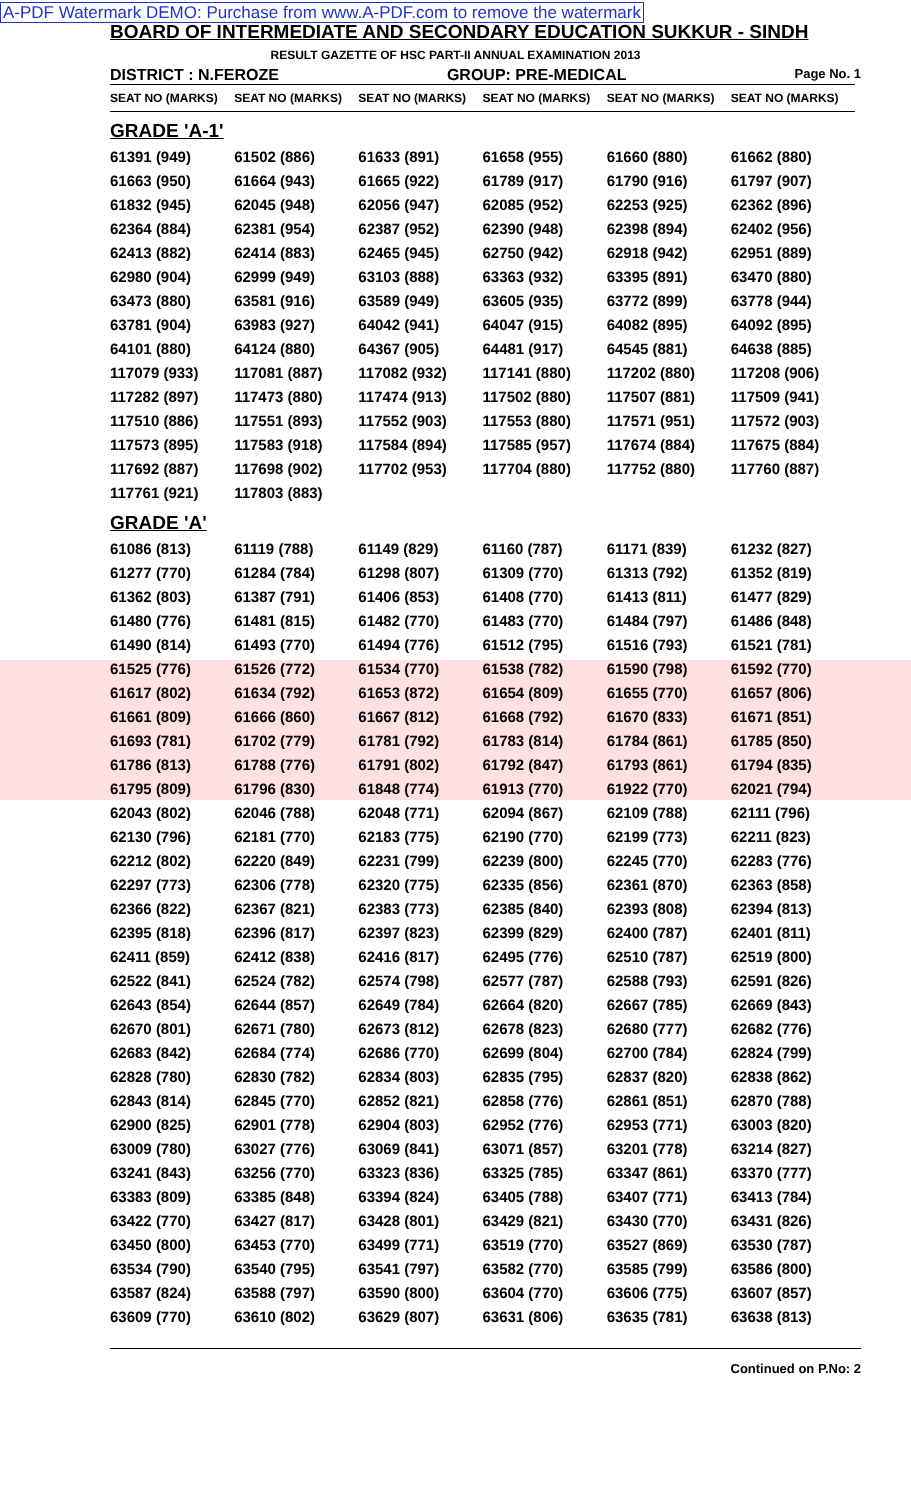A-PDF Watermark DEMO: Purchase from www.A-PDF.com to remove the watermark
BOARD OF INTERMEDIATE AND SECONDARY EDUCATION SUKKUR - SINDH
RESULT GAZETTE OF HSC PART-II ANNUAL EXAMINATION 2013
DISTRICT : N.FEROZE GROUP: PRE-MEDICAL Page No. 1
| SEAT NO (MARKS) | SEAT NO (MARKS) | SEAT NO (MARKS) | SEAT NO (MARKS) | SEAT NO (MARKS) | SEAT NO (MARKS) |
| --- | --- | --- | --- | --- | --- |
| GRADE 'A-1' | | | | | |
| 61391 (949) | 61502 (886) | 61633 (891) | 61658 (955) | 61660 (880) | 61662 (880) |
| 61663 (950) | 61664 (943) | 61665 (922) | 61789 (917) | 61790 (916) | 61797 (907) |
| 61832 (945) | 62045 (948) | 62056 (947) | 62085 (952) | 62253 (925) | 62362 (896) |
| 62364 (884) | 62381 (954) | 62387 (952) | 62390 (948) | 62398 (894) | 62402 (956) |
| 62413 (882) | 62414 (883) | 62465 (945) | 62750 (942) | 62918 (942) | 62951 (889) |
| 62980 (904) | 62999 (949) | 63103 (888) | 63363 (932) | 63395 (891) | 63470 (880) |
| 63473 (880) | 63581 (916) | 63589 (949) | 63605 (935) | 63772 (899) | 63778 (944) |
| 63781 (904) | 63983 (927) | 64042 (941) | 64047 (915) | 64082 (895) | 64092 (895) |
| 64101 (880) | 64124 (880) | 64367 (905) | 64481 (917) | 64545 (881) | 64638 (885) |
| 117079 (933) | 117081 (887) | 117082 (932) | 117141 (880) | 117202 (880) | 117208 (906) |
| 117282 (897) | 117473 (880) | 117474 (913) | 117502 (880) | 117507 (881) | 117509 (941) |
| 117510 (886) | 117551 (893) | 117552 (903) | 117553 (880) | 117571 (951) | 117572 (903) |
| 117573 (895) | 117583 (918) | 117584 (894) | 117585 (957) | 117674 (884) | 117675 (884) |
| 117692 (887) | 117698 (902) | 117702 (953) | 117704 (880) | 117752 (880) | 117760 (887) |
| 117761 (921) | 117803 (883) | | | | |
| GRADE 'A' | | | | | |
| 61086 (813) | 61119 (788) | 61149 (829) | 61160 (787) | 61171 (839) | 61232 (827) |
| 61277 (770) | 61284 (784) | 61298 (807) | 61309 (770) | 61313 (792) | 61352 (819) |
| 61362 (803) | 61387 (791) | 61406 (853) | 61408 (770) | 61413 (811) | 61477 (829) |
| 61480 (776) | 61481 (815) | 61482 (770) | 61483 (770) | 61484 (797) | 61486 (848) |
| 61490 (814) | 61493 (770) | 61494 (776) | 61512 (795) | 61516 (793) | 61521 (781) |
| 61525 (776) | 61526 (772) | 61534 (770) | 61538 (782) | 61590 (798) | 61592 (770) |
| 61617 (802) | 61634 (792) | 61653 (872) | 61654 (809) | 61655 (770) | 61657 (806) |
| 61661 (809) | 61666 (860) | 61667 (812) | 61668 (792) | 61670 (833) | 61671 (851) |
| 61693 (781) | 61702 (779) | 61781 (792) | 61783 (814) | 61784 (861) | 61785 (850) |
| 61786 (813) | 61788 (776) | 61791 (802) | 61792 (847) | 61793 (861) | 61794 (835) |
| 61795 (809) | 61796 (830) | 61848 (774) | 61913 (770) | 61922 (770) | 62021 (794) |
| 62043 (802) | 62046 (788) | 62048 (771) | 62094 (867) | 62109 (788) | 62111 (796) |
| 62130 (796) | 62181 (770) | 62183 (775) | 62190 (770) | 62199 (773) | 62211 (823) |
| 62212 (802) | 62220 (849) | 62231 (799) | 62239 (800) | 62245 (770) | 62283 (776) |
| 62297 (773) | 62306 (778) | 62320 (775) | 62335 (856) | 62361 (870) | 62363 (858) |
| 62366 (822) | 62367 (821) | 62383 (773) | 62385 (840) | 62393 (808) | 62394 (813) |
| 62395 (818) | 62396 (817) | 62397 (823) | 62399 (829) | 62400 (787) | 62401 (811) |
| 62411 (859) | 62412 (838) | 62416 (817) | 62495 (776) | 62510 (787) | 62519 (800) |
| 62522 (841) | 62524 (782) | 62574 (798) | 62577 (787) | 62588 (793) | 62591 (826) |
| 62643 (854) | 62644 (857) | 62649 (784) | 62664 (820) | 62667 (785) | 62669 (843) |
| 62670 (801) | 62671 (780) | 62673 (812) | 62678 (823) | 62680 (777) | 62682 (776) |
| 62683 (842) | 62684 (774) | 62686 (770) | 62699 (804) | 62700 (784) | 62824 (799) |
| 62828 (780) | 62830 (782) | 62834 (803) | 62835 (795) | 62837 (820) | 62838 (862) |
| 62843 (814) | 62845 (770) | 62852 (821) | 62858 (776) | 62861 (851) | 62870 (788) |
| 62900 (825) | 62901 (778) | 62904 (803) | 62952 (776) | 62953 (771) | 63003 (820) |
| 63009 (780) | 63027 (776) | 63069 (841) | 63071 (857) | 63201 (778) | 63214 (827) |
| 63241 (843) | 63256 (770) | 63323 (836) | 63325 (785) | 63347 (861) | 63370 (777) |
| 63383 (809) | 63385 (848) | 63394 (824) | 63405 (788) | 63407 (771) | 63413 (784) |
| 63422 (770) | 63427 (817) | 63428 (801) | 63429 (821) | 63430 (770) | 63431 (826) |
| 63450 (800) | 63453 (770) | 63499 (771) | 63519 (770) | 63527 (869) | 63530 (787) |
| 63534 (790) | 63540 (795) | 63541 (797) | 63582 (770) | 63585 (799) | 63586 (800) |
| 63587 (824) | 63588 (797) | 63590 (800) | 63604 (770) | 63606 (775) | 63607 (857) |
| 63609 (770) | 63610 (802) | 63629 (807) | 63631 (806) | 63635 (781) | 63638 (813) |
Continued on P.No: 2